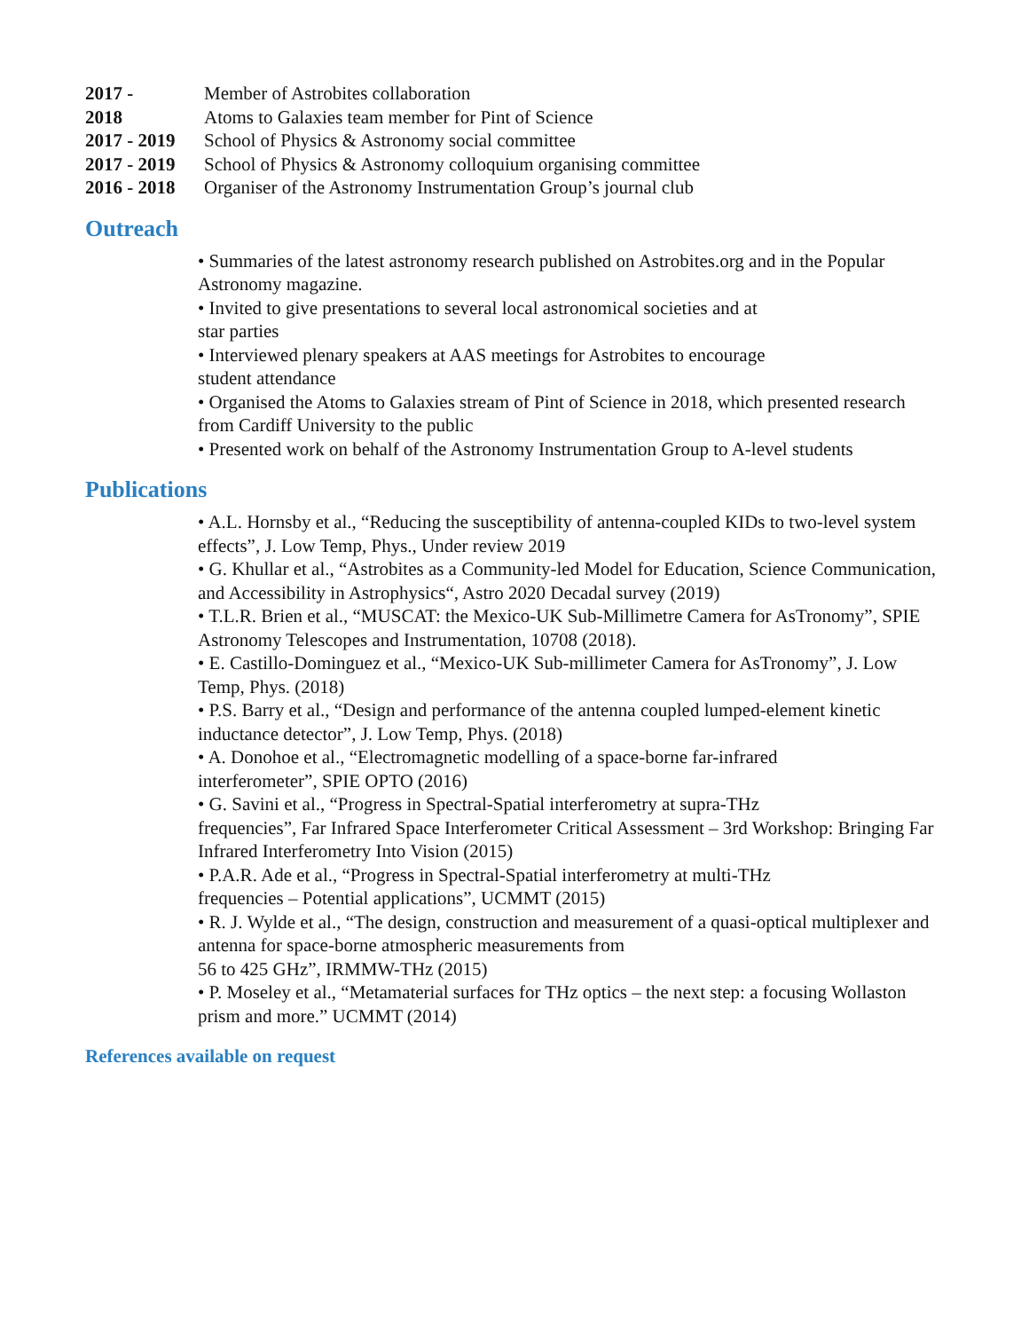2017 - Member of Astrobites collaboration
2018 Atoms to Galaxies team member for Pint of Science
2017 - 2019 School of Physics & Astronomy social committee
2017 - 2019 School of Physics & Astronomy colloquium organising committee
2016 - 2018 Organiser of the Astronomy Instrumentation Group’s journal club
Outreach
• Summaries of the latest astronomy research published on Astrobites.org and in the Popular Astronomy magazine.
• Invited to give presentations to several local astronomical societies and at
star parties
• Interviewed plenary speakers at AAS meetings for Astrobites to encourage
student attendance
• Organised the Atoms to Galaxies stream of Pint of Science in 2018, which presented research from Cardiff University to the public
• Presented work on behalf of the Astronomy Instrumentation Group to A-level students
Publications
• A.L. Hornsby et al., “Reducing the susceptibility of antenna-coupled KIDs to two-level system effects”, J. Low Temp, Phys., Under review 2019
• G. Khullar et al., “Astrobites as a Community-led Model for Education, Science Communication, and Accessibility in Astrophysics“, Astro 2020 Decadal survey (2019)
• T.L.R. Brien et al., “MUSCAT: the Mexico-UK Sub-Millimetre Camera for AsTronomy”, SPIE Astronomy Telescopes and Instrumentation, 10708 (2018).
• E. Castillo-Dominguez et al., “Mexico-UK Sub-millimeter Camera for AsTronomy”, J. Low Temp, Phys. (2018)
• P.S. Barry et al., “Design and performance of the antenna coupled lumped-element kinetic inductance detector”, J. Low Temp, Phys. (2018)
• A. Donohoe et al., “Electromagnetic modelling of a space-borne far-infrared
interferometer”, SPIE OPTO (2016)
• G. Savini et al., “Progress in Spectral-Spatial interferometry at supra-THz
frequencies”, Far Infrared Space Interferometer Critical Assessment – 3rd Workshop: Bringing Far Infrared Interferometry Into Vision (2015)
• P.A.R. Ade et al., “Progress in Spectral-Spatial interferometry at multi-THz
frequencies – Potential applications”, UCMMT (2015)
• R. J. Wylde et al., “The design, construction and measurement of a quasi-optical multiplexer and antenna for space-borne atmospheric measurements from
56 to 425 GHz”, IRMMW-THz (2015)
• P. Moseley et al., “Metamaterial surfaces for THz optics – the next step: a focusing Wollaston prism and more.” UCMMT (2014)
References available on request